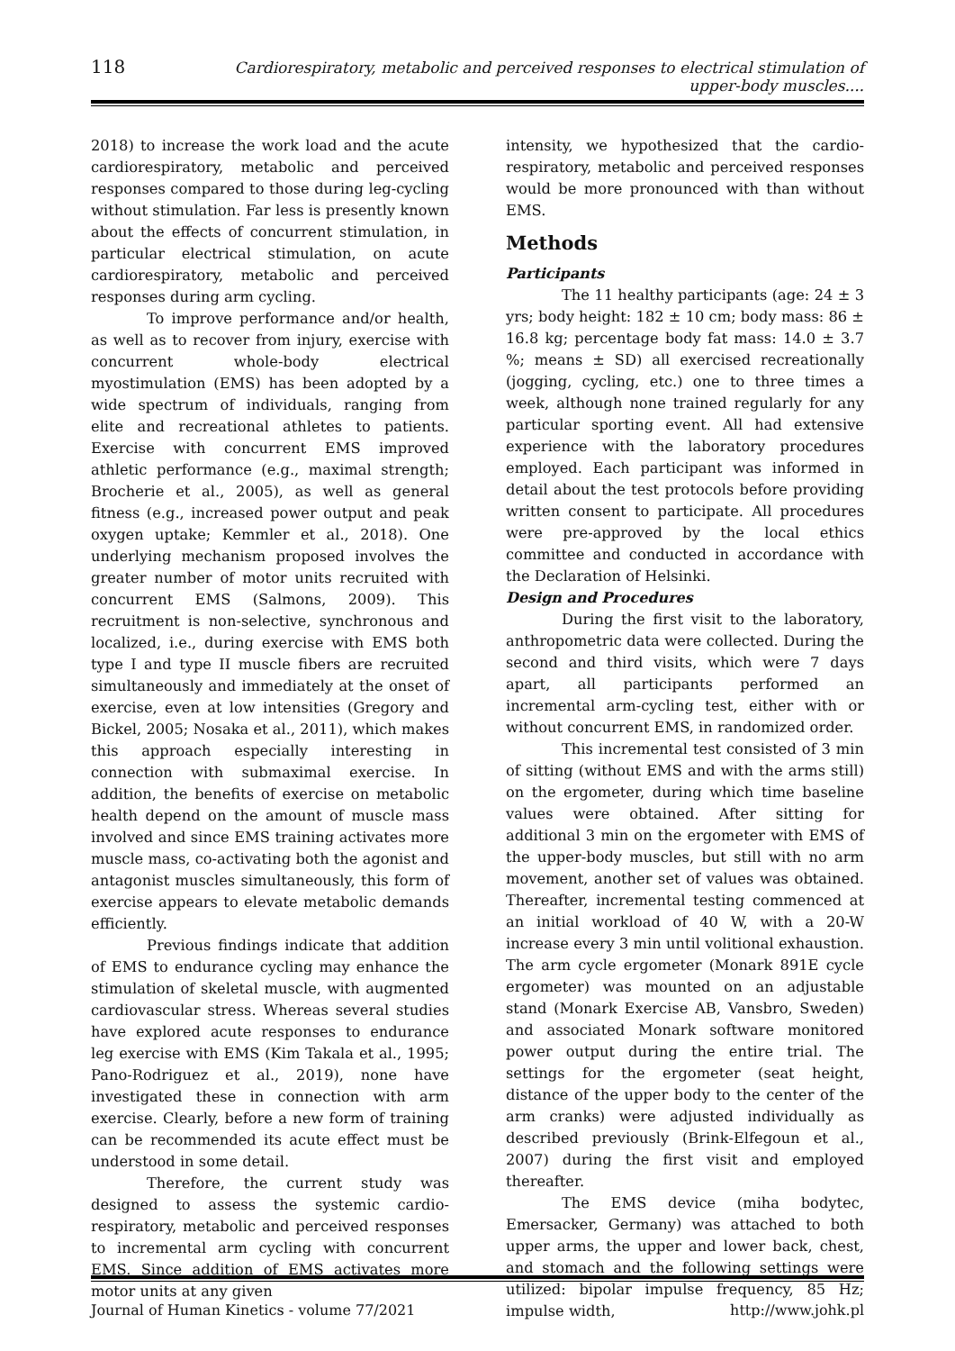118 Cardiorespiratory, metabolic and perceived responses to electrical stimulation of upper-body muscles....
2018) to increase the work load and the acute cardiorespiratory, metabolic and perceived responses compared to those during leg-cycling without stimulation. Far less is presently known about the effects of concurrent stimulation, in particular electrical stimulation, on acute cardiorespiratory, metabolic and perceived responses during arm cycling.
To improve performance and/or health, as well as to recover from injury, exercise with concurrent whole-body electrical myostimulation (EMS) has been adopted by a wide spectrum of individuals, ranging from elite and recreational athletes to patients. Exercise with concurrent EMS improved athletic performance (e.g., maximal strength; Brocherie et al., 2005), as well as general fitness (e.g., increased power output and peak oxygen uptake; Kemmler et al., 2018). One underlying mechanism proposed involves the greater number of motor units recruited with concurrent EMS (Salmons, 2009). This recruitment is non-selective, synchronous and localized, i.e., during exercise with EMS both type I and type II muscle fibers are recruited simultaneously and immediately at the onset of exercise, even at low intensities (Gregory and Bickel, 2005; Nosaka et al., 2011), which makes this approach especially interesting in connection with submaximal exercise. In addition, the benefits of exercise on metabolic health depend on the amount of muscle mass involved and since EMS training activates more muscle mass, co-activating both the agonist and antagonist muscles simultaneously, this form of exercise appears to elevate metabolic demands efficiently.
Previous findings indicate that addition of EMS to endurance cycling may enhance the stimulation of skeletal muscle, with augmented cardiovascular stress. Whereas several studies have explored acute responses to endurance leg exercise with EMS (Kim Takala et al., 1995; Pano-Rodriguez et al., 2019), none have investigated these in connection with arm exercise. Clearly, before a new form of training can be recommended its acute effect must be understood in some detail.
Therefore, the current study was designed to assess the systemic cardio-respiratory, metabolic and perceived responses to incremental arm cycling with concurrent EMS. Since addition of EMS activates more motor units at any given
intensity, we hypothesized that the cardio-respiratory, metabolic and perceived responses would be more pronounced with than without EMS.
Methods
Participants
The 11 healthy participants (age: 24 ± 3 yrs; body height: 182 ± 10 cm; body mass: 86 ± 16.8 kg; percentage body fat mass: 14.0 ± 3.7 %; means ± SD) all exercised recreationally (jogging, cycling, etc.) one to three times a week, although none trained regularly for any particular sporting event. All had extensive experience with the laboratory procedures employed. Each participant was informed in detail about the test protocols before providing written consent to participate. All procedures were pre-approved by the local ethics committee and conducted in accordance with the Declaration of Helsinki.
Design and Procedures
During the first visit to the laboratory, anthropometric data were collected. During the second and third visits, which were 7 days apart, all participants performed an incremental arm-cycling test, either with or without concurrent EMS, in randomized order.
This incremental test consisted of 3 min of sitting (without EMS and with the arms still) on the ergometer, during which time baseline values were obtained. After sitting for additional 3 min on the ergometer with EMS of the upper-body muscles, but still with no arm movement, another set of values was obtained. Thereafter, incremental testing commenced at an initial workload of 40 W, with a 20-W increase every 3 min until volitional exhaustion. The arm cycle ergometer (Monark 891E cycle ergometer) was mounted on an adjustable stand (Monark Exercise AB, Vansbro, Sweden) and associated Monark software monitored power output during the entire trial. The settings for the ergometer (seat height, distance of the upper body to the center of the arm cranks) were adjusted individually as described previously (Brink-Elfegoun et al., 2007) during the first visit and employed thereafter.
The EMS device (miha bodytec, Emersacker, Germany) was attached to both upper arms, the upper and lower back, chest, and stomach and the following settings were utilized: bipolar impulse frequency, 85 Hz; impulse width,
Journal of Human Kinetics - volume 77/2021 http://www.johk.pl